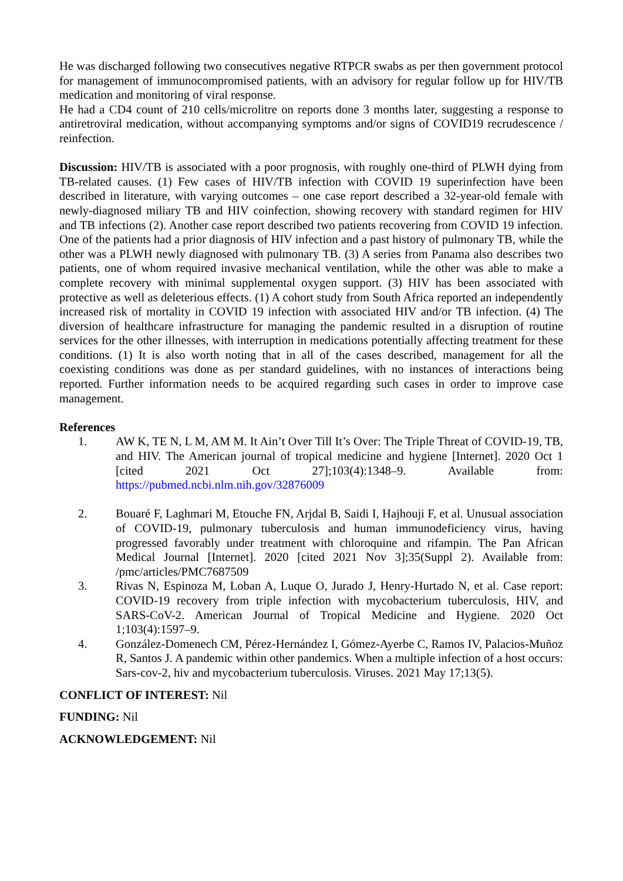He was discharged following two consecutives negative RTPCR swabs as per then government protocol for management of immunocompromised patients, with an advisory for regular follow up for HIV/TB medication and monitoring of viral response.
He had a CD4 count of 210 cells/microlitre on reports done 3 months later, suggesting a response to antiretroviral medication, without accompanying symptoms and/or signs of COVID19 recrudescence / reinfection.
Discussion: HIV/TB is associated with a poor prognosis, with roughly one-third of PLWH dying from TB-related causes. (1) Few cases of HIV/TB infection with COVID 19 superinfection have been described in literature, with varying outcomes – one case report described a 32-year-old female with newly-diagnosed miliary TB and HIV coinfection, showing recovery with standard regimen for HIV and TB infections (2). Another case report described two patients recovering from COVID 19 infection. One of the patients had a prior diagnosis of HIV infection and a past history of pulmonary TB, while the other was a PLWH newly diagnosed with pulmonary TB. (3) A series from Panama also describes two patients, one of whom required invasive mechanical ventilation, while the other was able to make a complete recovery with minimal supplemental oxygen support. (3) HIV has been associated with protective as well as deleterious effects. (1) A cohort study from South Africa reported an independently increased risk of mortality in COVID 19 infection with associated HIV and/or TB infection. (4) The diversion of healthcare infrastructure for managing the pandemic resulted in a disruption of routine services for the other illnesses, with interruption in medications potentially affecting treatment for these conditions. (1) It is also worth noting that in all of the cases described, management for all the coexisting conditions was done as per standard guidelines, with no instances of interactions being reported. Further information needs to be acquired regarding such cases in order to improve case management.
References
1. AW K, TE N, L M, AM M. It Ain’t Over Till It’s Over: The Triple Threat of COVID-19, TB, and HIV. The American journal of tropical medicine and hygiene [Internet]. 2020 Oct 1 [cited 2021 Oct 27];103(4):1348–9. Available from: https://pubmed.ncbi.nlm.nih.gov/32876009
2. Bouaré F, Laghmari M, Etouche FN, Arjdal B, Saidi I, Hajhouji F, et al. Unusual association of COVID-19, pulmonary tuberculosis and human immunodeficiency virus, having progressed favorably under treatment with chloroquine and rifampin. The Pan African Medical Journal [Internet]. 2020 [cited 2021 Nov 3];35(Suppl 2). Available from: /pmc/articles/PMC7687509
3. Rivas N, Espinoza M, Loban A, Luque O, Jurado J, Henry-Hurtado N, et al. Case report: COVID-19 recovery from triple infection with mycobacterium tuberculosis, HIV, and SARS-CoV-2. American Journal of Tropical Medicine and Hygiene. 2020 Oct 1;103(4):1597–9.
4. González-Domenech CM, Pérez-Hernández I, Gómez-Ayerbe C, Ramos IV, Palacios-Muñoz R, Santos J. A pandemic within other pandemics. When a multiple infection of a host occurs: Sars-cov-2, hiv and mycobacterium tuberculosis. Viruses. 2021 May 17;13(5).
CONFLICT OF INTEREST: Nil
FUNDING: Nil
ACKNOWLEDGEMENT: Nil